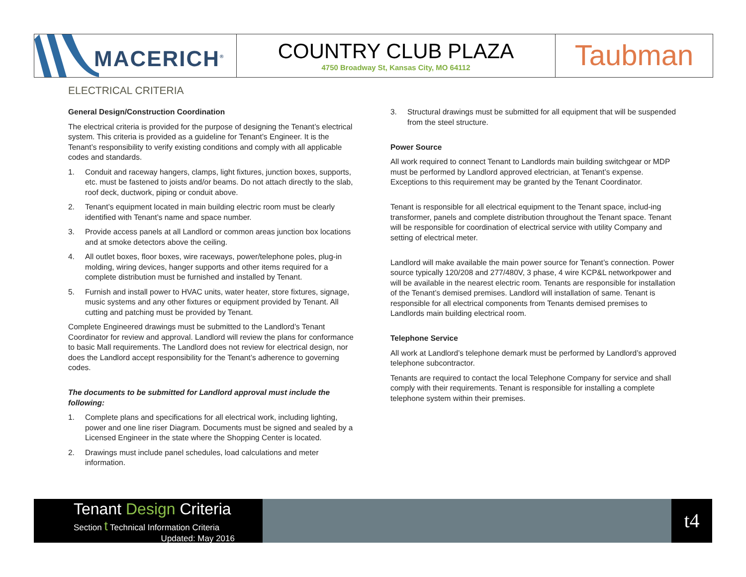MACERICH<sup>®</sup>
COUNTRY CLUB PLAZA
4750 Broadway St, Kansas City, MO 64112
Taubman
ELECTRICAL CRITERIA
General Design/Construction Coordination
The electrical criteria is provided for the purpose of designing the Tenant’s electrical system. This criteria is provided as a guideline for Tenant’s Engineer. It is the Tenant’s responsibility to verify existing conditions and comply with all applicable codes and standards.
1. Conduit and raceway hangers, clamps, light fixtures, junction boxes, supports, etc. must be fastened to joists and/or beams. Do not attach directly to the slab, roof deck, ductwork, piping or conduit above.
2. Tenant’s equipment located in main building electric room must be clearly identified with Tenant’s name and space number.
3. Provide access panels at all Landlord or common areas junction box locations and at smoke detectors above the ceiling.
4. All outlet boxes, floor boxes, wire raceways, power/telephone poles, plug-in molding, wiring devices, hanger supports and other items required for a complete distribution must be furnished and installed by Tenant.
5. Furnish and install power to HVAC units, water heater, store fixtures, signage, music systems and any other fixtures or equipment provided by Tenant. All cutting and patching must be provided by Tenant.
Complete Engineered drawings must be submitted to the Landlord’s Tenant Coordinator for review and approval. Landlord will review the plans for conformance to basic Mall requirements. The Landlord does not review for electrical design, nor does the Landlord accept responsibility for the Tenant’s adherence to governing codes.
The documents to be submitted for Landlord approval must include the following:
1. Complete plans and specifications for all electrical work, including lighting, power and one line riser Diagram. Documents must be signed and sealed by a Licensed Engineer in the state where the Shopping Center is located.
2. Drawings must include panel schedules, load calculations and meter information.
3. Structural drawings must be submitted for all equipment that will be suspended from the steel structure.
Power Source
All work required to connect Tenant to Landlords main building switchgear or MDP must be performed by Landlord approved electrician, at Tenant’s expense. Exceptions to this requirement may be granted by the Tenant Coordinator.
Tenant is responsible for all electrical equipment to the Tenant space, includ-ing transformer, panels and complete distribution throughout the Tenant space. Tenant will be responsible for coordination of electrical service with utility Company and setting of electrical meter.
Landlord will make available the main power source for Tenant’s connection. Power source typically 120/208 and 277/480V, 3 phase, 4 wire KCP&L networkpower and will be available in the nearest electric room. Tenants are responsible for installation of the Tenant’s demised premises. Landlord will installation of same. Tenant is responsible for all electrical components from Tenants demised premises to Landlords main building electrical room.
Telephone Service
All work at Landlord’s telephone demark must be performed by Landlord’s approved telephone subcontractor.
Tenants are required to contact the local Telephone Company for service and shall comply with their requirements. Tenant is responsible for installing a complete telephone system within their premises.
Tenant Design Criteria
Section t Technical Information Criteria
Updated: May 2016
t4